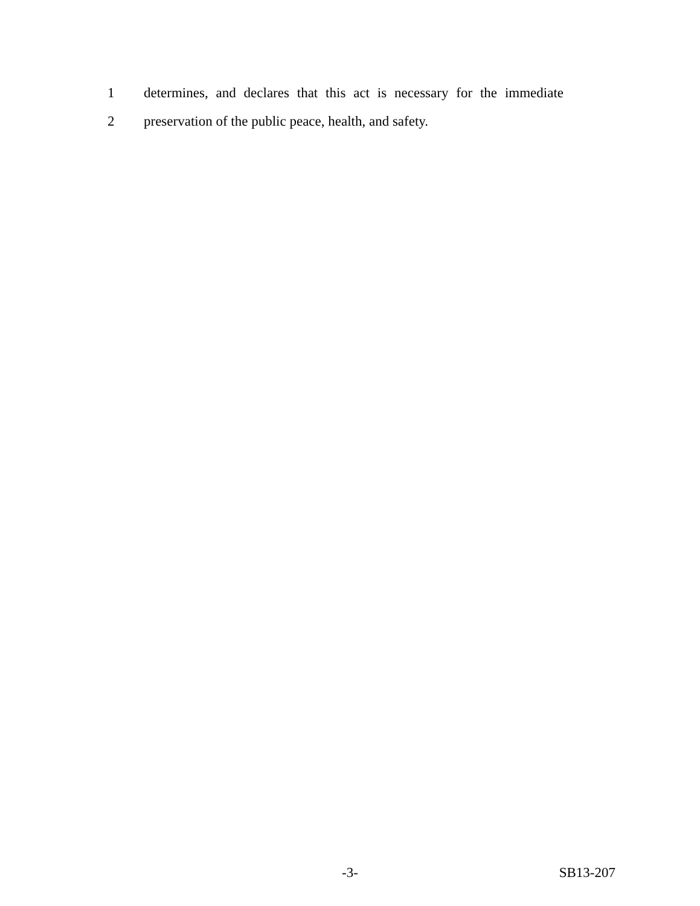1
determines, and declares that this act is necessary for the immediate
2
preservation of the public peace, health, and safety.
-3-
SB13-207